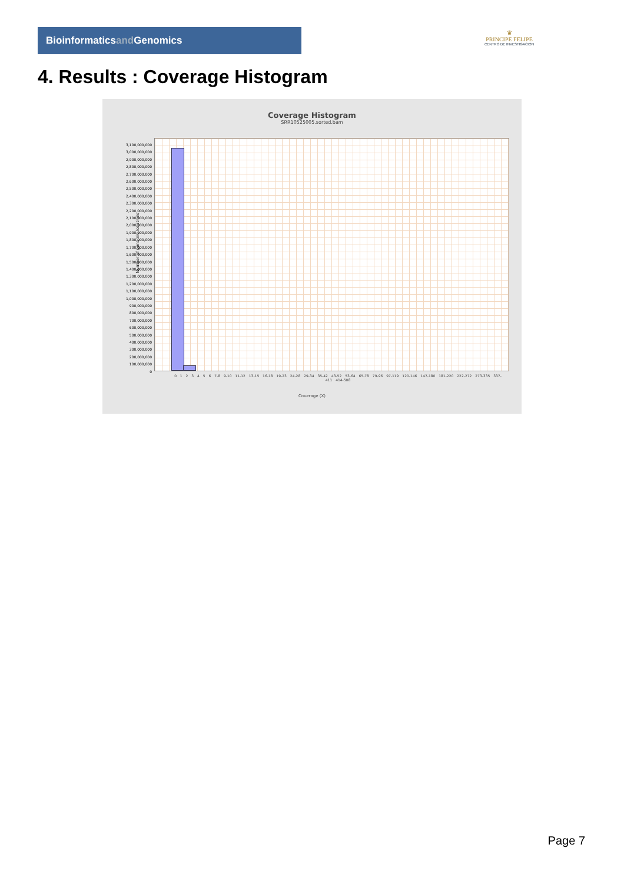Bioinformaticsand Genomics
♛
PRINCIPE FELIPE
CENTRO DE INVESTIGACION
4. Results : Coverage Histogram
Coverage Histogram
SRR10525005.sorted.bam
3,100,000,000
3,000,000,000
2,900,000,000
2,800,000,000
2,700,000,000
2,600,000,000
2,500,000,000
2,400,000,000
2,300,000,000
2,200,000,000
2,100,000,000
2,000,000,000
1,900,000,000
1,800,000,000
1,700,000,000
1,600,000,000
1,500,000,000
1,400,000,000
1,300,000,000
1,200,000,000
1,100,000,000
1,000,000,000
900,000,000
800,000,000
700,000,000
600,000,000
500,000,000
400,000,000
300,000,000
200,000,000
100,000,000
0
Number of genomic locations
0 1 2 3 4 5 6 7-8 9-10 11-12 13-15 16-18 19-23 24-28 29-34 35-42 43-52 53-64 65-78 79-96 97-119 120-146 147-180 181-220 222-272 273-335 337-411 414-508
Coverage (X)
Page 7